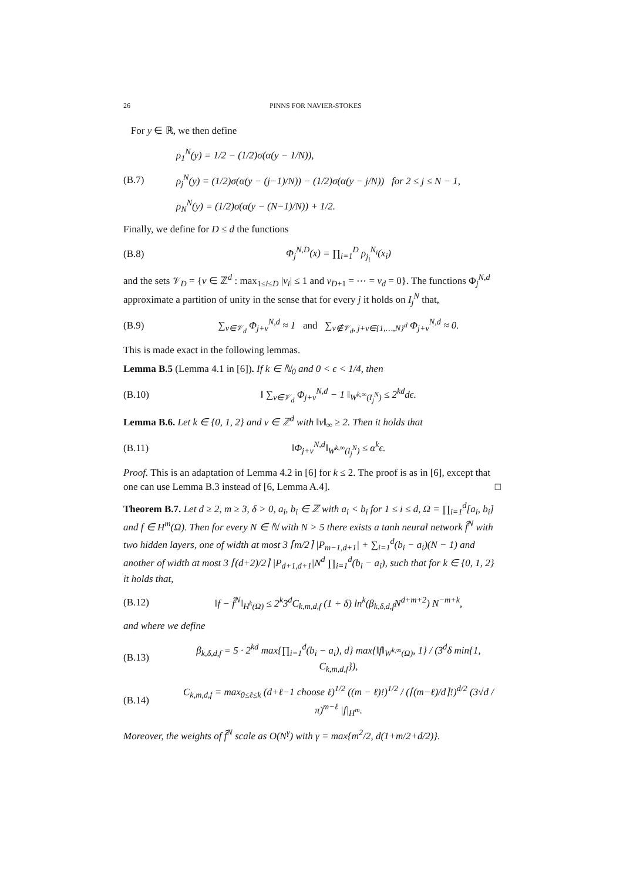26 PINNS FOR NAVIER-STOKES
For y ∈ ℝ, we then define
ρ<sub>1</sub><sup>N</sup>(y) = 1/2 − (1/2)σ(α(y − 1/N)),
(B.7) ρ<sub>j</sub><sup>N</sup>(y) = (1/2)σ(α(y − (j−1)/N)) − (1/2)σ(α(y − j/N)) for 2 ≤ j ≤ N − 1,
ρ<sub>N</sub><sup>N</sup>(y) = (1/2)σ(α(y − (N−1)/N)) + 1/2.
Finally, we define for D ≤ d the functions
(B.8) Φ<sub>j</sub><sup>N,D</sup>(x) = ∏<sub>i=1</sub><sup>D</sup> ρ<sub>j<sub>i</sub></sub><sup>N<sub>i</sub></sup>(x<sub>i</sub>)
and the sets 𝒱<sub>D</sub> = {v ∈ ℤ<sup>d</sup> : max<sub>1≤i≤D</sub> |v<sub>i</sub>| ≤ 1 and v<sub>D+1</sub> = ⋯ = v<sub>d</sub> = 0}. The functions Φ<sub>j</sub><sup>N,d</sup> approximate a partition of unity in the sense that for every j it holds on I<sub>j</sub><sup>N</sup> that,
(B.9) ∑<sub>v∈𝒱<sub>d</sub></sub> Φ<sub>j+v</sub><sup>N,d</sup> ≈ 1 and ∑<sub>v∉𝒱<sub>d</sub>, j+v∈{1,…,N}<sup>d</sup></sub> Φ<sub>j+v</sub><sup>N,d</sup> ≈ 0.
This is made exact in the following lemmas.
Lemma B.5 (Lemma 4.1 in [6]). If k ∈ ℕ<sub>0</sub> and 0 < ϵ < 1/4, then
(B.10) ‖ ∑<sub>v∈𝒱<sub>d</sub></sub> Φ<sub>j+v</sub><sup>N,d</sup> − 1 ‖<sub>W<sup>k,∞</sup>(I<sub>j</sub><sup>N</sup>)</sub> ≤ 2<sup>kd</sup>dϵ.
Lemma B.6. Let k ∈ {0, 1, 2} and v ∈ ℤ<sup>d</sup> with ‖v‖<sub>∞</sub> ≥ 2. Then it holds that
(B.11) ‖Φ<sub>j+v</sub><sup>N,d</sup>‖<sub>W<sup>k,∞</sup>(I<sub>j</sub><sup>N</sup>)</sub> ≤ α<sup>k</sup>ϵ.
Proof. This is an adaptation of Lemma 4.2 in [6] for k ≤ 2. The proof is as in [6], except that one can use Lemma B.3 instead of [6, Lemma A.4]. □
Theorem B.7. Let d ≥ 2, m ≥ 3, δ > 0, a<sub>i</sub>, b<sub>i</sub> ∈ ℤ with a<sub>i</sub> < b<sub>i</sub> for 1 ≤ i ≤ d, Ω = ∏<sub>i=1</sub><sup>d</sup>[a<sub>i</sub>, b<sub>i</sub>] and f ∈ H<sup>m</sup>(Ω). Then for every N ∈ ℕ with N > 5 there exists a tanh neural network f̂<sup>N</sup> with two hidden layers, one of width at most 3 ⌈m/2⌉ |P<sub>m−1,d+1</sub>| + ∑<sub>i=1</sub><sup>d</sup>(b<sub>i</sub> − a<sub>i</sub>)(N − 1) and another of width at most 3 ⌈(d+2)/2⌉ |P<sub>d+1,d+1</sub>|N<sup>d</sup> ∏<sub>i=1</sub><sup>d</sup>(b<sub>i</sub> − a<sub>i</sub>), such that for k ∈ {0, 1, 2} it holds that,
(B.12) ‖f − f̂<sup>N</sup>‖<sub>H<sup>k</sup>(Ω)</sub> ≤ 2<sup>k</sup>3<sup>d</sup>C<sub>k,m,d,f</sub> (1 + δ) ln<sup>k</sup>(β<sub>k,δ,d,f</sub>N<sup>d+m+2</sup>) N<sup>−m+k</sup>,
and where we define
(B.13) β<sub>k,δ,d,f</sub> = 5 · 2<sup>kd</sup> max{∏<sub>i=1</sub><sup>d</sup>(b<sub>i</sub> − a<sub>i</sub>), d} max{‖f‖<sub>W<sup>k,∞</sup>(Ω)</sub>, 1} / (3<sup>d</sup>δ min{1, C<sub>k,m,d,f</sub>}),
(B.14) C<sub>k,m,d,f</sub> = max<sub>0≤ℓ≤k</sub> (d+ℓ−1 choose ℓ)<sup>1/2</sup> ((m − ℓ)!)<sup>1/2</sup> / (⌈(m−ℓ)/d⌉!)<sup>d/2</sup> (3√d / π)<sup>m−ℓ</sup> |f|<sub>H<sup>m</sup></sub>.
Moreover, the weights of f̂<sup>N</sup> scale as O(N<sup>γ</sup>) with γ = max{m<sup>2</sup>/2, d(1+m/2+d/2)}.